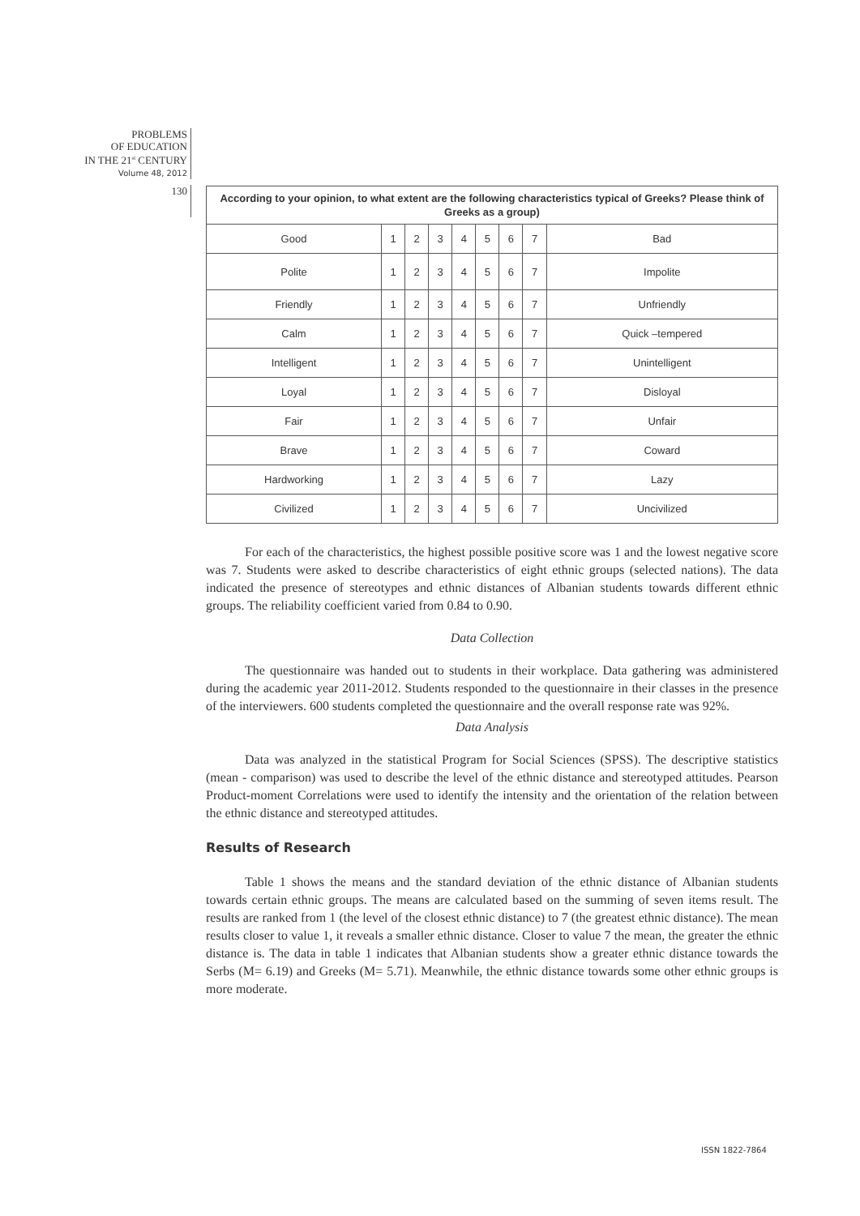PROBLEMS
OF EDUCATION
IN THE 21<sup>st</sup> CENTURY
Volume 48, 2012
130
| According to your opinion, to what extent are the following characteristics typical of Greeks? Please think of Greeks as a group) | | | | | | | | |
| --- | --- | --- | --- | --- | --- | --- | --- | --- |
| Good | 1 | 2 | 3 | 4 | 5 | 6 | 7 | Bad |
| Polite | 1 | 2 | 3 | 4 | 5 | 6 | 7 | Impolite |
| Friendly | 1 | 2 | 3 | 4 | 5 | 6 | 7 | Unfriendly |
| Calm | 1 | 2 | 3 | 4 | 5 | 6 | 7 | Quick –tempered |
| Intelligent | 1 | 2 | 3 | 4 | 5 | 6 | 7 | Unintelligent |
| Loyal | 1 | 2 | 3 | 4 | 5 | 6 | 7 | Disloyal |
| Fair | 1 | 2 | 3 | 4 | 5 | 6 | 7 | Unfair |
| Brave | 1 | 2 | 3 | 4 | 5 | 6 | 7 | Coward |
| Hardworking | 1 | 2 | 3 | 4 | 5 | 6 | 7 | Lazy |
| Civilized | 1 | 2 | 3 | 4 | 5 | 6 | 7 | Uncivilized |
For each of the characteristics, the highest possible positive score was 1 and the lowest negative score was 7. Students were asked to describe characteristics of eight ethnic groups (selected nations). The data indicated the presence of stereotypes and ethnic distances of Albanian students towards different ethnic groups. The reliability coefficient varied from 0.84 to 0.90.
Data Collection
The questionnaire was handed out to students in their workplace. Data gathering was administered during the academic year 2011-2012. Students responded to the questionnaire in their classes in the presence of the interviewers. 600 students completed the questionnaire and the overall response rate was 92%.
Data Analysis
Data was analyzed in the statistical Program for Social Sciences (SPSS). The descriptive statistics (mean - comparison) was used to describe the level of the ethnic distance and stereotyped attitudes. Pearson Product-moment Correlations were used to identify the intensity and the orientation of the relation between the ethnic distance and stereotyped attitudes.
Results of Research
Table 1 shows the means and the standard deviation of the ethnic distance of Albanian students towards certain ethnic groups. The means are calculated based on the summing of seven items result. The results are ranked from 1 (the level of the closest ethnic distance) to 7 (the greatest ethnic distance). The mean results closer to value 1, it reveals a smaller ethnic distance. Closer to value 7 the mean, the greater the ethnic distance is. The data in table 1 indicates that Albanian students show a greater ethnic distance towards the Serbs (M= 6.19) and Greeks (M= 5.71). Meanwhile, the ethnic distance towards some other ethnic groups is more moderate.
ISSN 1822-7864